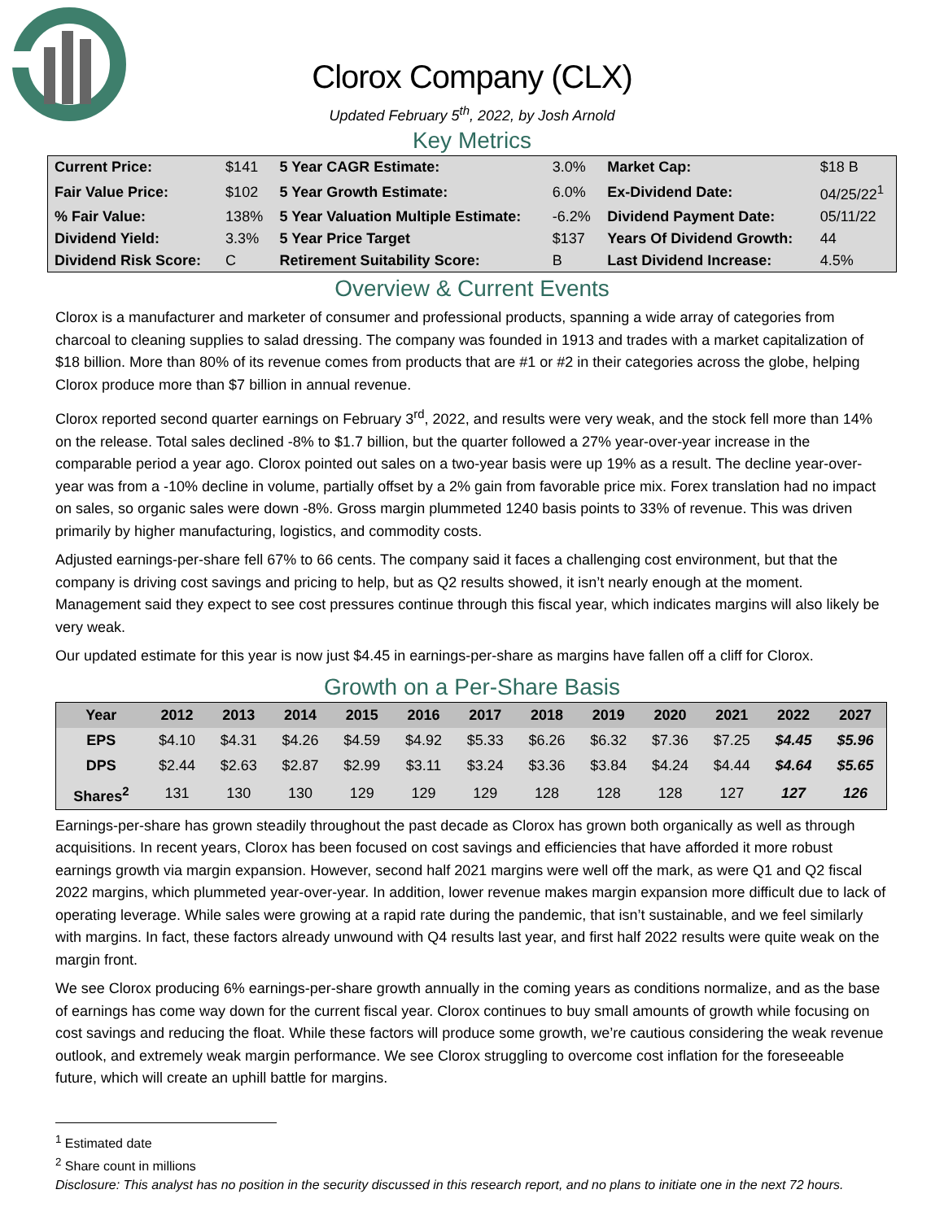Clorox Company (CLX)
Updated February 5<sup>th</sup>, 2022, by Josh Arnold
Key Metrics
| Current Price: | $141 | 5 Year CAGR Estimate: | 3.0% | Market Cap: | $18 B |
| Fair Value Price: | $102 | 5 Year Growth Estimate: | 6.0% | Ex-Dividend Date: | 04/25/22<sup>1</sup> |
| % Fair Value: | 138% | 5 Year Valuation Multiple Estimate: | -6.2% | Dividend Payment Date: | 05/11/22 |
| Dividend Yield: | 3.3% | 5 Year Price Target | $137 | Years Of Dividend Growth: | 44 |
| Dividend Risk Score: | C | Retirement Suitability Score: | B | Last Dividend Increase: | 4.5% |
Overview & Current Events
Clorox is a manufacturer and marketer of consumer and professional products, spanning a wide array of categories from charcoal to cleaning supplies to salad dressing. The company was founded in 1913 and trades with a market capitalization of $18 billion. More than 80% of its revenue comes from products that are #1 or #2 in their categories across the globe, helping Clorox produce more than $7 billion in annual revenue.
Clorox reported second quarter earnings on February 3<sup>rd</sup>, 2022, and results were very weak, and the stock fell more than 14% on the release. Total sales declined -8% to $1.7 billion, but the quarter followed a 27% year-over-year increase in the comparable period a year ago. Clorox pointed out sales on a two-year basis were up 19% as a result. The decline year-over-year was from a -10% decline in volume, partially offset by a 2% gain from favorable price mix. Forex translation had no impact on sales, so organic sales were down -8%. Gross margin plummeted 1240 basis points to 33% of revenue. This was driven primarily by higher manufacturing, logistics, and commodity costs.
Adjusted earnings-per-share fell 67% to 66 cents. The company said it faces a challenging cost environment, but that the company is driving cost savings and pricing to help, but as Q2 results showed, it isn’t nearly enough at the moment. Management said they expect to see cost pressures continue through this fiscal year, which indicates margins will also likely be very weak.
Our updated estimate for this year is now just $4.45 in earnings-per-share as margins have fallen off a cliff for Clorox.
Growth on a Per-Share Basis
| Year | 2012 | 2013 | 2014 | 2015 | 2016 | 2017 | 2018 | 2019 | 2020 | 2021 | 2022 | 2027 |
| --- | --- | --- | --- | --- | --- | --- | --- | --- | --- | --- | --- | --- |
| EPS | $4.10 | $4.31 | $4.26 | $4.59 | $4.92 | $5.33 | $6.26 | $6.32 | $7.36 | $7.25 | $4.45 | $5.96 |
| DPS | $2.44 | $2.63 | $2.87 | $2.99 | $3.11 | $3.24 | $3.36 | $3.84 | $4.24 | $4.44 | $4.64 | $5.65 |
| Shares<sup>2</sup> | 131 | 130 | 130 | 129 | 129 | 129 | 128 | 128 | 128 | 127 | 127 | 126 |
Earnings-per-share has grown steadily throughout the past decade as Clorox has grown both organically as well as through acquisitions. In recent years, Clorox has been focused on cost savings and efficiencies that have afforded it more robust earnings growth via margin expansion. However, second half 2021 margins were well off the mark, as were Q1 and Q2 fiscal 2022 margins, which plummeted year-over-year. In addition, lower revenue makes margin expansion more difficult due to lack of operating leverage. While sales were growing at a rapid rate during the pandemic, that isn’t sustainable, and we feel similarly with margins. In fact, these factors already unwound with Q4 results last year, and first half 2022 results were quite weak on the margin front.
We see Clorox producing 6% earnings-per-share growth annually in the coming years as conditions normalize, and as the base of earnings has come way down for the current fiscal year. Clorox continues to buy small amounts of growth while focusing on cost savings and reducing the float. While these factors will produce some growth, we’re cautious considering the weak revenue outlook, and extremely weak margin performance. We see Clorox struggling to overcome cost inflation for the foreseeable future, which will create an uphill battle for margins.
<sup>1</sup> Estimated date
<sup>2</sup> Share count in millions
Disclosure: This analyst has no position in the security discussed in this research report, and no plans to initiate one in the next 72 hours.